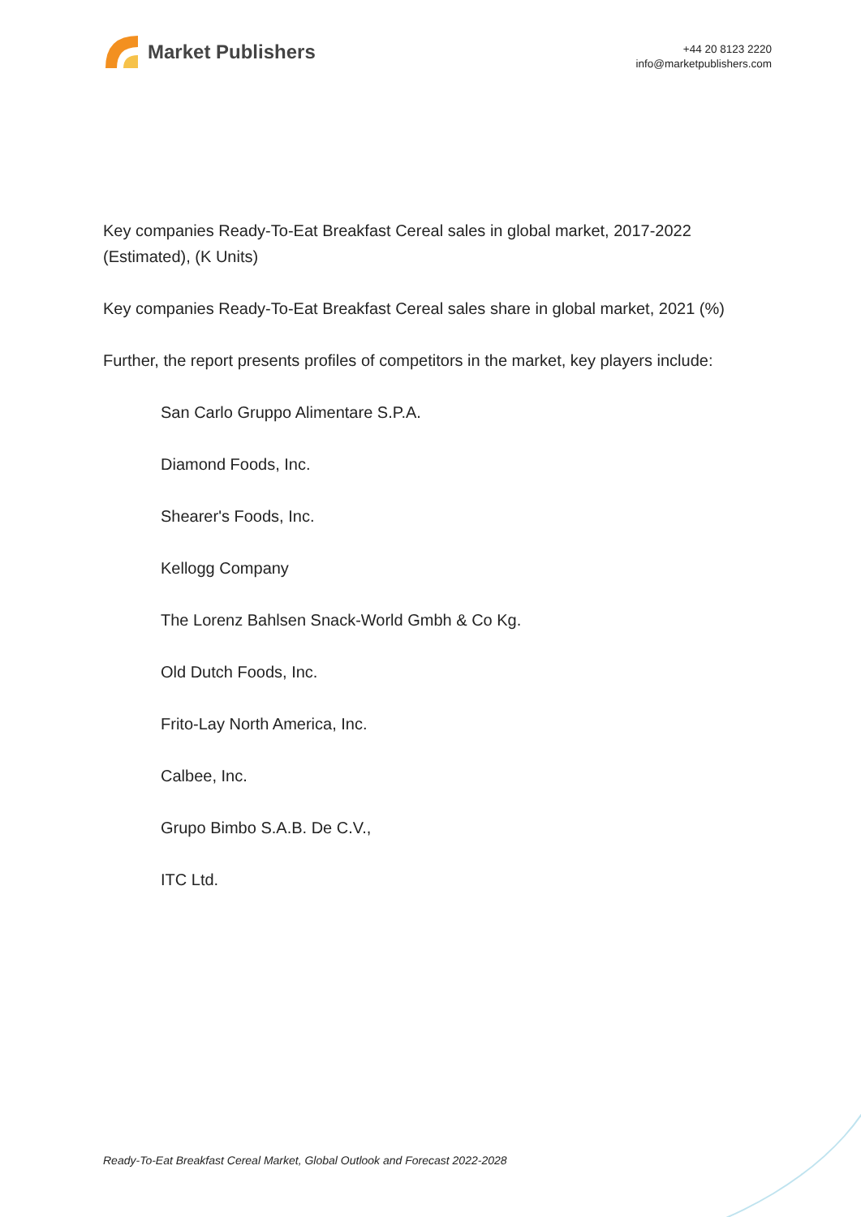Market Publishers
+44 20 8123 2220
info@marketpublishers.com
Key companies Ready-To-Eat Breakfast Cereal sales in global market, 2017-2022 (Estimated), (K Units)
Key companies Ready-To-Eat Breakfast Cereal sales share in global market, 2021 (%)
Further, the report presents profiles of competitors in the market, key players include:
San Carlo Gruppo Alimentare S.P.A.
Diamond Foods, Inc.
Shearer's Foods, Inc.
Kellogg Company
The Lorenz Bahlsen Snack-World Gmbh & Co Kg.
Old Dutch Foods, Inc.
Frito-Lay North America, Inc.
Calbee, Inc.
Grupo Bimbo S.A.B. De C.V.,
ITC Ltd.
Ready-To-Eat Breakfast Cereal Market, Global Outlook and Forecast 2022-2028